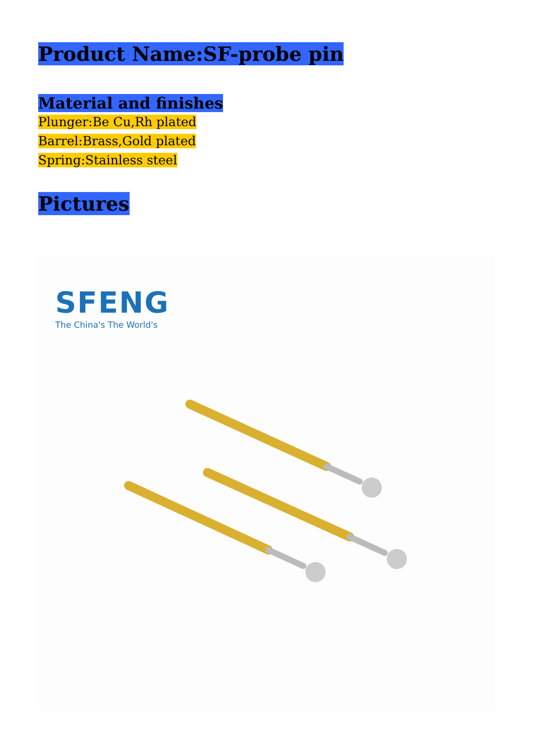Product Name:SF-probe pin
Material and finishes
Plunger:Be Cu,Rh plated
Barrel:Brass,Gold plated
Spring:Stainless steel
Pictures
SFENG
The China's The World's